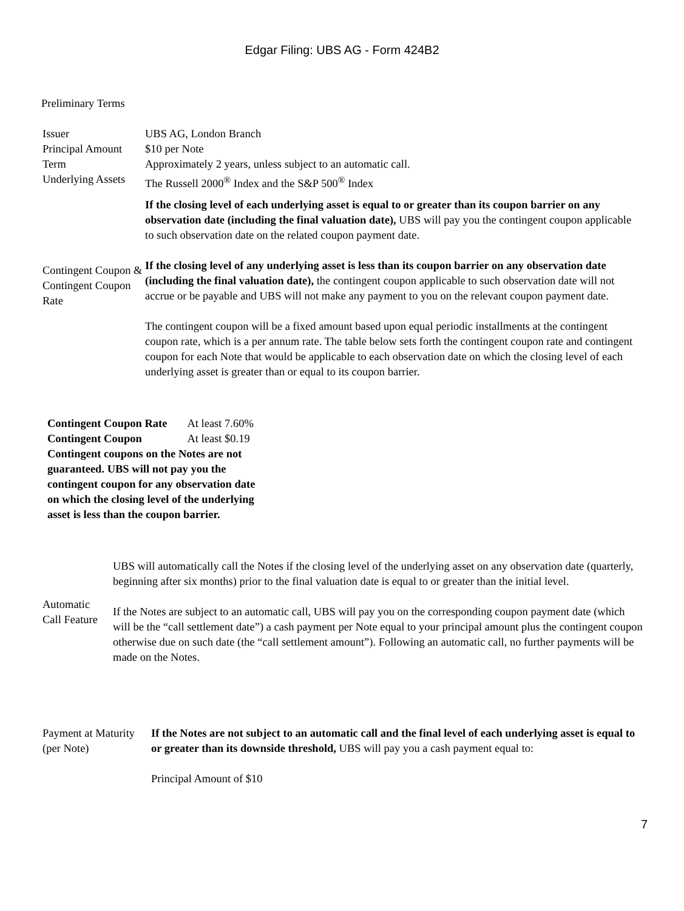Edgar Filing: UBS AG - Form 424B2
Preliminary Terms
| Issuer | UBS AG, London Branch |
| Principal Amount | $10 per Note |
| Term | Approximately 2 years, unless subject to an automatic call. |
| Underlying Assets | The Russell 2000<sup>®</sup> Index and the S&P 500<sup>®</sup> Index |
| Contingent Coupon & Contingent Coupon Rate | If the closing level of each underlying asset is equal to or greater than its coupon barrier on any observation date (including the final valuation date), UBS will pay you the contingent coupon applicable to such observation date on the related coupon payment date. If the closing level of any underlying asset is less than its coupon barrier on any observation date (including the final valuation date), the contingent coupon applicable to such observation date will not accrue or be payable and UBS will not make any payment to you on the relevant coupon payment date. The contingent coupon will be a fixed amount based upon equal periodic installments at the contingent coupon rate, which is a per annum rate. The table below sets forth the contingent coupon rate and contingent coupon for each Note that would be applicable to each observation date on which the closing level of each underlying asset is greater than or equal to its coupon barrier. |
| Contingent Coupon Rate | At least 7.60% |
| Contingent Coupon | At least $0.19 |
| Contingent coupons on the Notes are not guaranteed. UBS will not pay you the contingent coupon for any observation date on which the closing level of the underlying asset is less than the coupon barrier. | |
| Automatic Call Feature | UBS will automatically call the Notes if the closing level of the underlying asset on any observation date (quarterly, beginning after six months) prior to the final valuation date is equal to or greater than the initial level. If the Notes are subject to an automatic call, UBS will pay you on the corresponding coupon payment date (which will be the “call settlement date”) a cash payment per Note equal to your principal amount plus the contingent coupon otherwise due on such date (the “call settlement amount”). Following an automatic call, no further payments will be made on the Notes. |
| Payment at Maturity (per Note) | If the Notes are not subject to an automatic call and the final level of each underlying asset is equal to or greater than its downside threshold, UBS will pay you a cash payment equal to: Principal Amount of $10 |
7